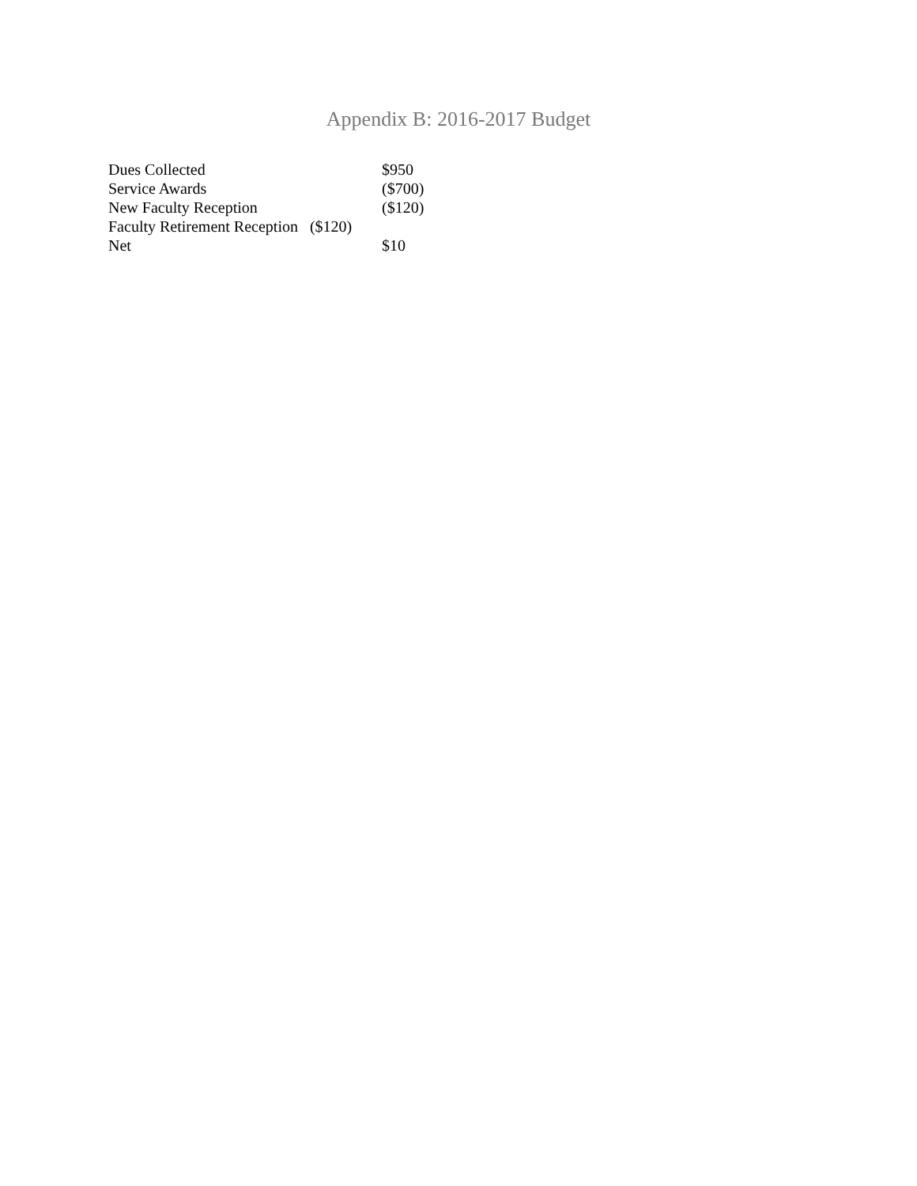Appendix B: 2016-2017 Budget
Dues Collected $950
Service Awards ($700)
New Faculty Reception ($120)
Faculty Retirement Reception ($120)
Net $10